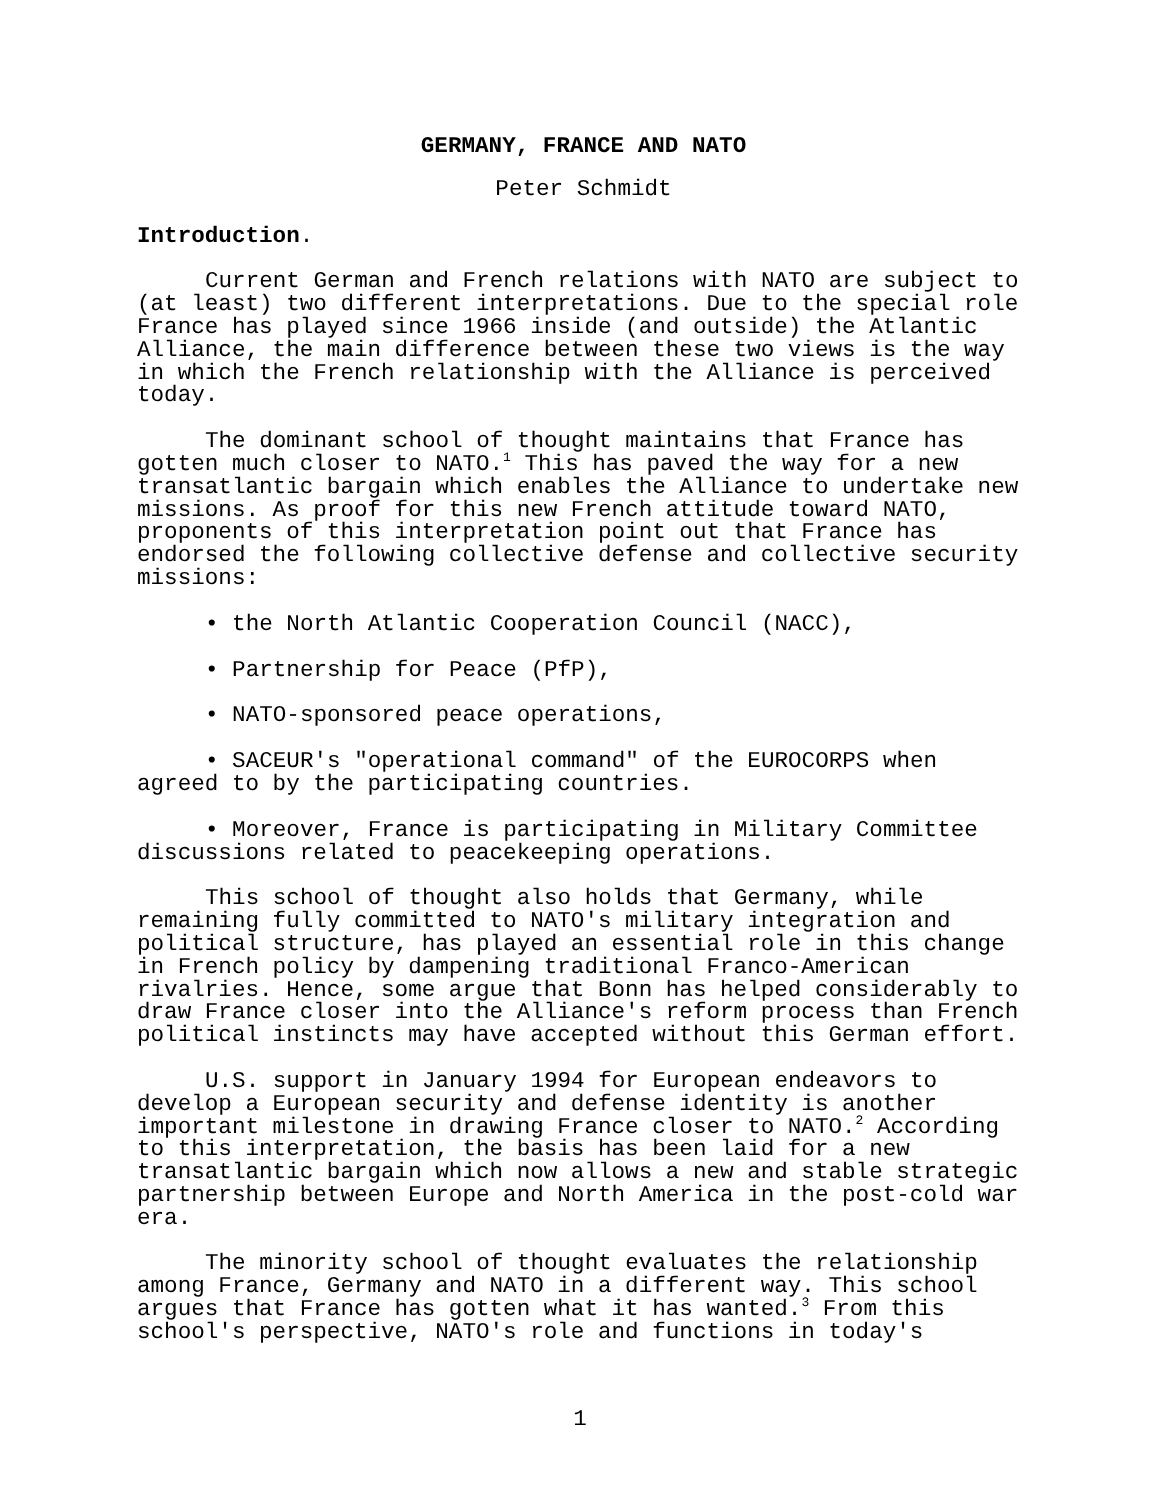GERMANY, FRANCE AND NATO
Peter Schmidt
Introduction.
Current German and French relations with NATO are subject to (at least) two different interpretations. Due to the special role France has played since 1966 inside (and outside) the Atlantic Alliance, the main difference between these two views is the way in which the French relationship with the Alliance is perceived today.
The dominant school of thought maintains that France has gotten much closer to NATO.<sup>1</sup> This has paved the way for a new transatlantic bargain which enables the Alliance to undertake new missions. As proof for this new French attitude toward NATO, proponents of this interpretation point out that France has endorsed the following collective defense and collective security missions:
• the North Atlantic Cooperation Council (NACC),
• Partnership for Peace (PfP),
• NATO-sponsored peace operations,
• SACEUR's "operational command" of the EUROCORPS when agreed to by the participating countries.
• Moreover, France is participating in Military Committee discussions related to peacekeeping operations.
This school of thought also holds that Germany, while remaining fully committed to NATO's military integration and political structure, has played an essential role in this change in French policy by dampening traditional Franco-American rivalries. Hence, some argue that Bonn has helped considerably to draw France closer into the Alliance's reform process than French political instincts may have accepted without this German effort.
U.S. support in January 1994 for European endeavors to develop a European security and defense identity is another important milestone in drawing France closer to NATO.<sup>2</sup> According to this interpretation, the basis has been laid for a new transatlantic bargain which now allows a new and stable strategic partnership between Europe and North America in the post-cold war era.
The minority school of thought evaluates the relationship among France, Germany and NATO in a different way. This school argues that France has gotten what it has wanted.<sup>3</sup> From this school's perspective, NATO's role and functions in today's
1